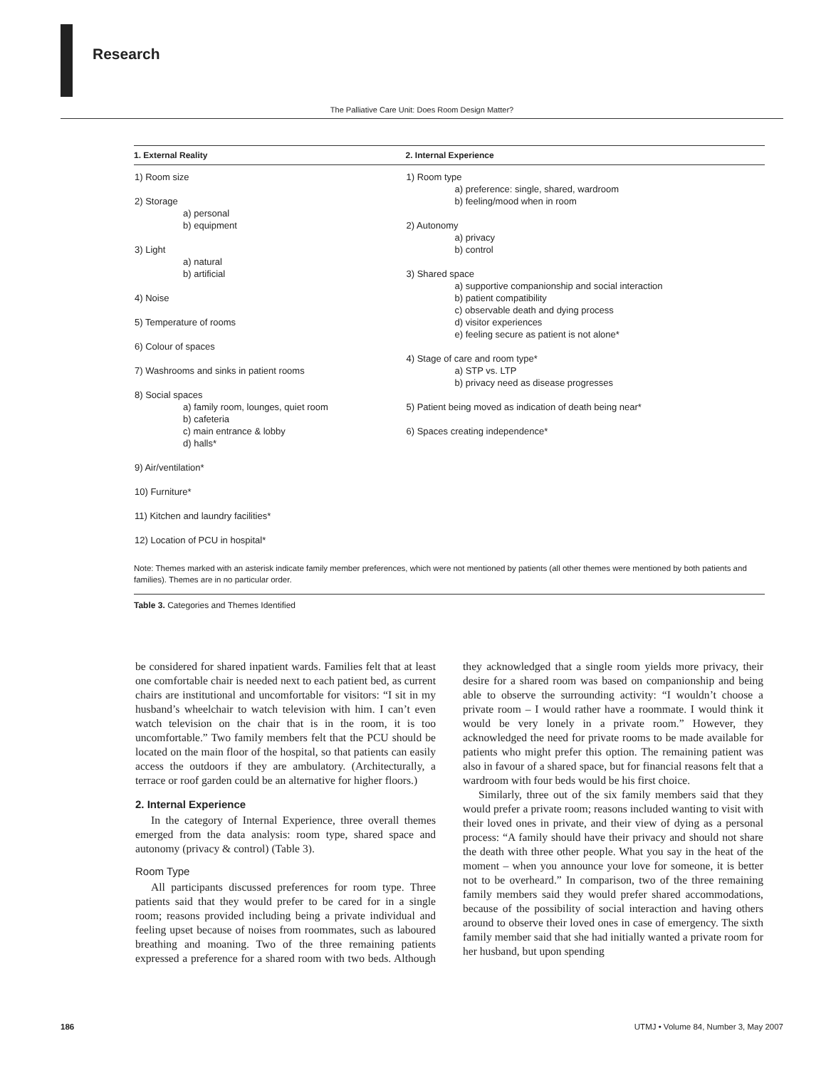Research
The Palliative Care Unit: Does Room Design Matter?
| 1. External Reality | 2. Internal Experience |
| --- | --- |
| 1) Room size 2) Storage a) personal b) equipment 3) Light a) natural b) artificial 4) Noise 5) Temperature of rooms 6) Colour of spaces 7) Washrooms and sinks in patient rooms 8) Social spaces a) family room, lounges, quiet room b) cafeteria c) main entrance & lobby d) halls* 9) Air/ventilation* 10) Furniture* 11) Kitchen and laundry facilities* 12) Location of PCU in hospital* | 1) Room type a) preference: single, shared, wardroom b) feeling/mood when in room 2) Autonomy a) privacy b) control 3) Shared space a) supportive companionship and social interaction b) patient compatibility c) observable death and dying process d) visitor experiences e) feeling secure as patient is not alone* 4) Stage of care and room type* a) STP vs. LTP b) privacy need as disease progresses 5) Patient being moved as indication of death being near* 6) Spaces creating independence* |
Note: Themes marked with an asterisk indicate family member preferences, which were not mentioned by patients (all other themes were mentioned by both patients and families). Themes are in no particular order.
Table 3. Categories and Themes Identified
be considered for shared inpatient wards. Families felt that at least one comfortable chair is needed next to each patient bed, as current chairs are institutional and uncomfortable for visitors: “I sit in my husband’s wheelchair to watch television with him. I can’t even watch television on the chair that is in the room, it is too uncomfortable.” Two family members felt that the PCU should be located on the main floor of the hospital, so that patients can easily access the outdoors if they are ambulatory. (Architecturally, a terrace or roof garden could be an alternative for higher floors.)
2. Internal Experience
In the category of Internal Experience, three overall themes emerged from the data analysis: room type, shared space and autonomy (privacy & control) (Table 3).
Room Type
All participants discussed preferences for room type. Three patients said that they would prefer to be cared for in a single room; reasons provided including being a private individual and feeling upset because of noises from roommates, such as laboured breathing and moaning. Two of the three remaining patients expressed a preference for a shared room with two beds. Although they acknowledged that a single room yields more privacy, their desire for a shared room was based on companionship and being able to observe the surrounding activity: “I wouldn’t choose a private room – I would rather have a roommate. I would think it would be very lonely in a private room.” However, they acknowledged the need for private rooms to be made available for patients who might prefer this option. The remaining patient was also in favour of a shared space, but for financial reasons felt that a wardroom with four beds would be his first choice.
Similarly, three out of the six family members said that they would prefer a private room; reasons included wanting to visit with their loved ones in private, and their view of dying as a personal process: “A family should have their privacy and should not share the death with three other people. What you say in the heat of the moment – when you announce your love for someone, it is better not to be overheard.” In comparison, two of the three remaining family members said they would prefer shared accommodations, because of the possibility of social interaction and having others around to observe their loved ones in case of emergency. The sixth family member said that she had initially wanted a private room for her husband, but upon spending
186 UTMJ • Volume 84, Number 3, May 2007